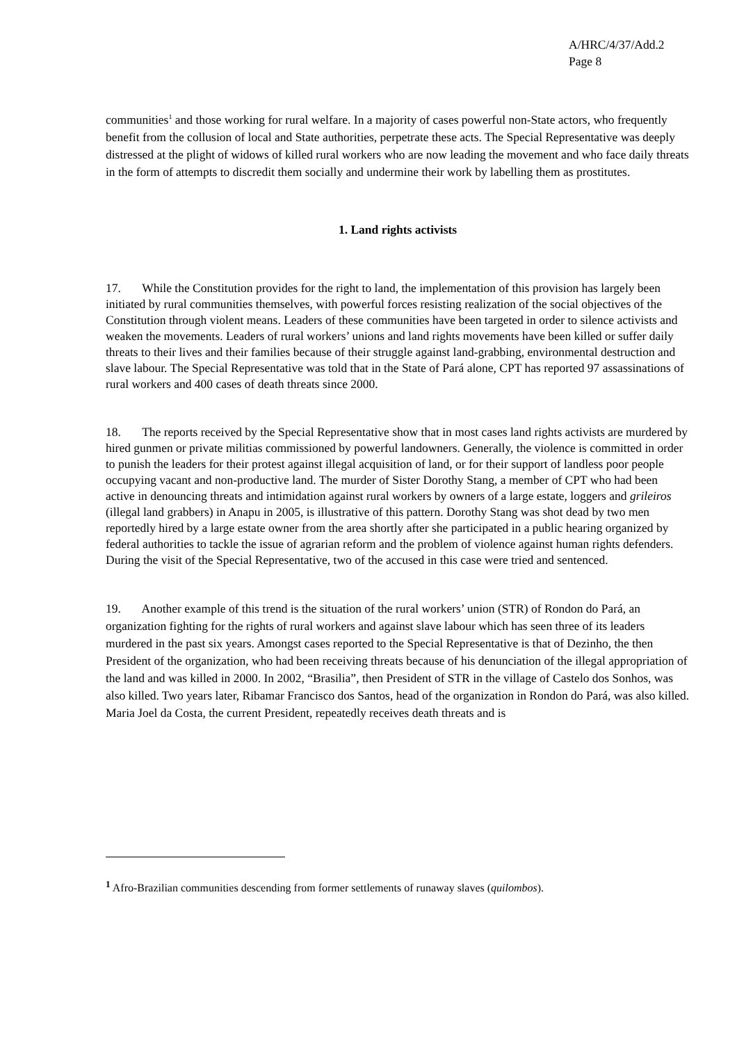A/HRC/4/37/Add.2
Page 8
communities<sup>1</sup> and those working for rural welfare. In a majority of cases powerful non-State actors, who frequently benefit from the collusion of local and State authorities, perpetrate these acts. The Special Representative was deeply distressed at the plight of widows of killed rural workers who are now leading the movement and who face daily threats in the form of attempts to discredit them socially and undermine their work by labelling them as prostitutes.
1. Land rights activists
17. While the Constitution provides for the right to land, the implementation of this provision has largely been initiated by rural communities themselves, with powerful forces resisting realization of the social objectives of the Constitution through violent means. Leaders of these communities have been targeted in order to silence activists and weaken the movements. Leaders of rural workers’ unions and land rights movements have been killed or suffer daily threats to their lives and their families because of their struggle against land-grabbing, environmental destruction and slave labour. The Special Representative was told that in the State of Pará alone, CPT has reported 97 assassinations of rural workers and 400 cases of death threats since 2000.
18. The reports received by the Special Representative show that in most cases land rights activists are murdered by hired gunmen or private militias commissioned by powerful landowners. Generally, the violence is committed in order to punish the leaders for their protest against illegal acquisition of land, or for their support of landless poor people occupying vacant and non-productive land. The murder of Sister Dorothy Stang, a member of CPT who had been active in denouncing threats and intimidation against rural workers by owners of a large estate, loggers and grileiros (illegal land grabbers) in Anapu in 2005, is illustrative of this pattern. Dorothy Stang was shot dead by two men reportedly hired by a large estate owner from the area shortly after she participated in a public hearing organized by federal authorities to tackle the issue of agrarian reform and the problem of violence against human rights defenders. During the visit of the Special Representative, two of the accused in this case were tried and sentenced.
19. Another example of this trend is the situation of the rural workers’ union (STR) of Rondon do Pará, an organization fighting for the rights of rural workers and against slave labour which has seen three of its leaders murdered in the past six years. Amongst cases reported to the Special Representative is that of Dezinho, the then President of the organization, who had been receiving threats because of his denunciation of the illegal appropriation of the land and was killed in 2000. In 2002, “Brasilia”, then President of STR in the village of Castelo dos Sonhos, was also killed. Two years later, Ribamar Francisco dos Santos, head of the organization in Rondon do Pará, was also killed. Maria Joel da Costa, the current President, repeatedly receives death threats and is
<sup>1</sup> Afro-Brazilian communities descending from former settlements of runaway slaves (quilombos).